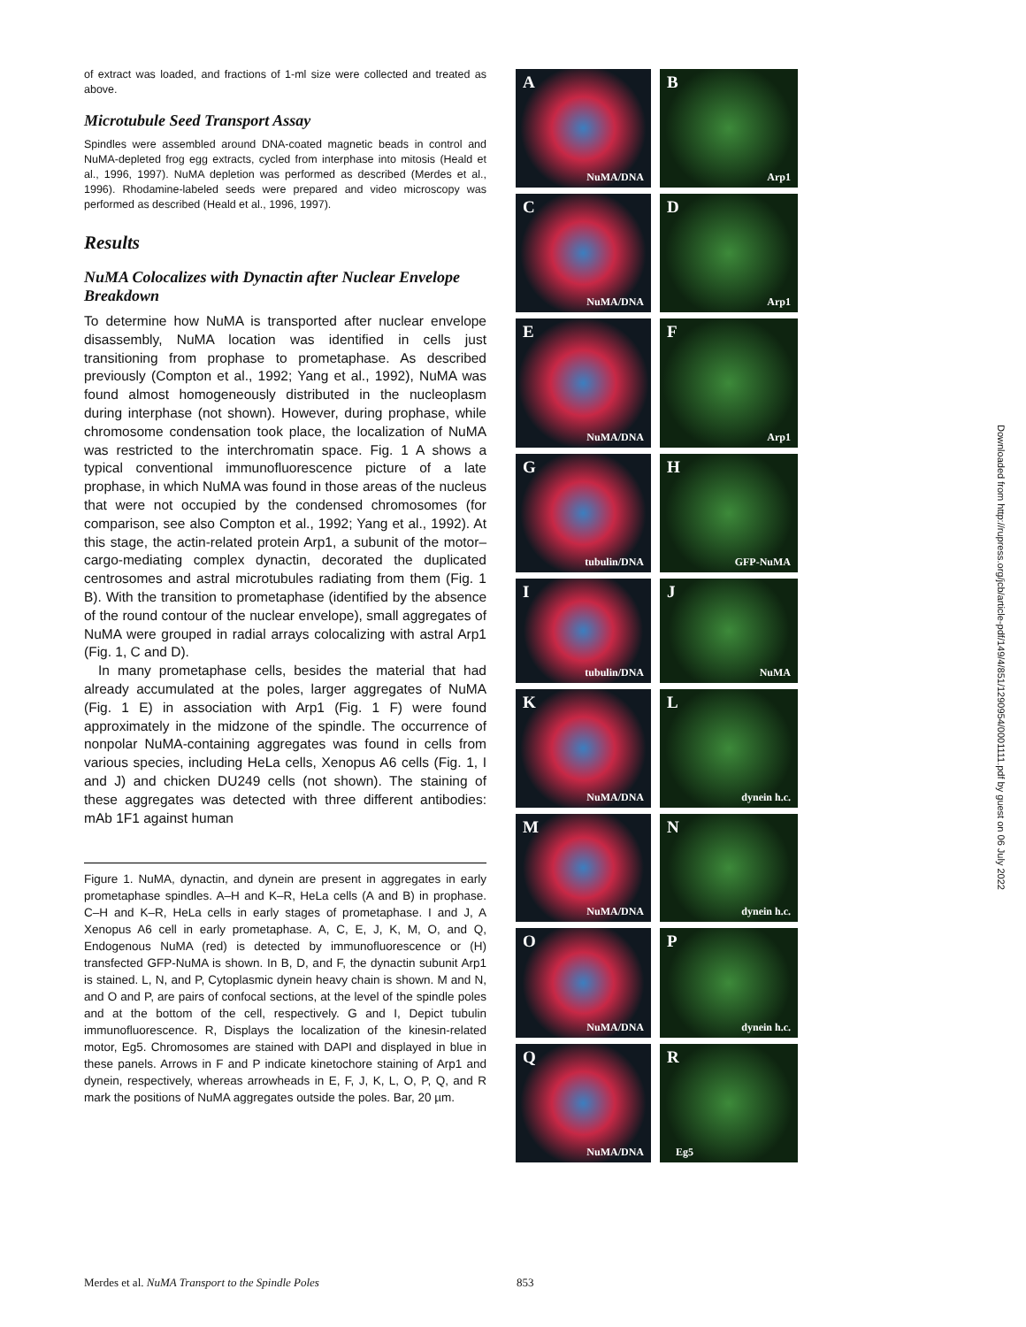of extract was loaded, and fractions of 1-ml size were collected and treated as above.
Microtubule Seed Transport Assay
Spindles were assembled around DNA-coated magnetic beads in control and NuMA-depleted frog egg extracts, cycled from interphase into mitosis (Heald et al., 1996, 1997). NuMA depletion was performed as described (Merdes et al., 1996). Rhodamine-labeled seeds were prepared and video microscopy was performed as described (Heald et al., 1996, 1997).
Results
NuMA Colocalizes with Dynactin after Nuclear Envelope Breakdown
To determine how NuMA is transported after nuclear envelope disassembly, NuMA location was identified in cells just transitioning from prophase to prometaphase. As described previously (Compton et al., 1992; Yang et al., 1992), NuMA was found almost homogeneously distributed in the nucleoplasm during interphase (not shown). However, during prophase, while chromosome condensation took place, the localization of NuMA was restricted to the interchromatin space. Fig. 1 A shows a typical conventional immunofluorescence picture of a late prophase, in which NuMA was found in those areas of the nucleus that were not occupied by the condensed chromosomes (for comparison, see also Compton et al., 1992; Yang et al., 1992). At this stage, the actin-related protein Arp1, a subunit of the motor–cargo-mediating complex dynactin, decorated the duplicated centrosomes and astral microtubules radiating from them (Fig. 1 B). With the transition to prometaphase (identified by the absence of the round contour of the nuclear envelope), small aggregates of NuMA were grouped in radial arrays colocalizing with astral Arp1 (Fig. 1, C and D).
In many prometaphase cells, besides the material that had already accumulated at the poles, larger aggregates of NuMA (Fig. 1 E) in association with Arp1 (Fig. 1 F) were found approximately in the midzone of the spindle. The occurrence of nonpolar NuMA-containing aggregates was found in cells from various species, including HeLa cells, Xenopus A6 cells (Fig. 1, I and J) and chicken DU249 cells (not shown). The staining of these aggregates was detected with three different antibodies: mAb 1F1 against human
Figure 1. NuMA, dynactin, and dynein are present in aggregates in early prometaphase spindles. A–H and K–R, HeLa cells (A and B) in prophase. C–H and K–R, HeLa cells in early stages of prometaphase. I and J, A Xenopus A6 cell in early prometaphase. A, C, E, J, K, M, O, and Q, Endogenous NuMA (red) is detected by immunofluorescence or (H) transfected GFP-NuMA is shown. In B, D, and F, the dynactin subunit Arp1 is stained. L, N, and P, Cytoplasmic dynein heavy chain is shown. M and N, and O and P, are pairs of confocal sections, at the level of the spindle poles and at the bottom of the cell, respectively. G and I, Depict tubulin immunofluorescence. R, Displays the localization of the kinesin-related motor, Eg5. Chromosomes are stained with DAPI and displayed in blue in these panels. Arrows in F and P indicate kinetochore staining of Arp1 and dynein, respectively, whereas arrowheads in E, F, J, K, L, O, P, Q, and R mark the positions of NuMA aggregates outside the poles. Bar, 20 µm.
A
NuMA/DNA
B
Arp1
C
NuMA/DNA
D
Arp1
E
NuMA/DNA
F
Arp1
G
tubulin/DNA
H
GFP-NuMA
I
tubulin/DNA
J
NuMA
K
NuMA/DNA
L
dynein h.c.
M
NuMA/DNA
N
dynein h.c.
O
NuMA/DNA
P
dynein h.c.
Q
NuMA/DNA
R
Eg5
Downloaded from http://rupress.org/jcb/article-pdf/149/4/851/1290954/0001111.pdf by guest on 06 July 2022
Merdes et al. NuMA Transport to the Spindle Poles
853